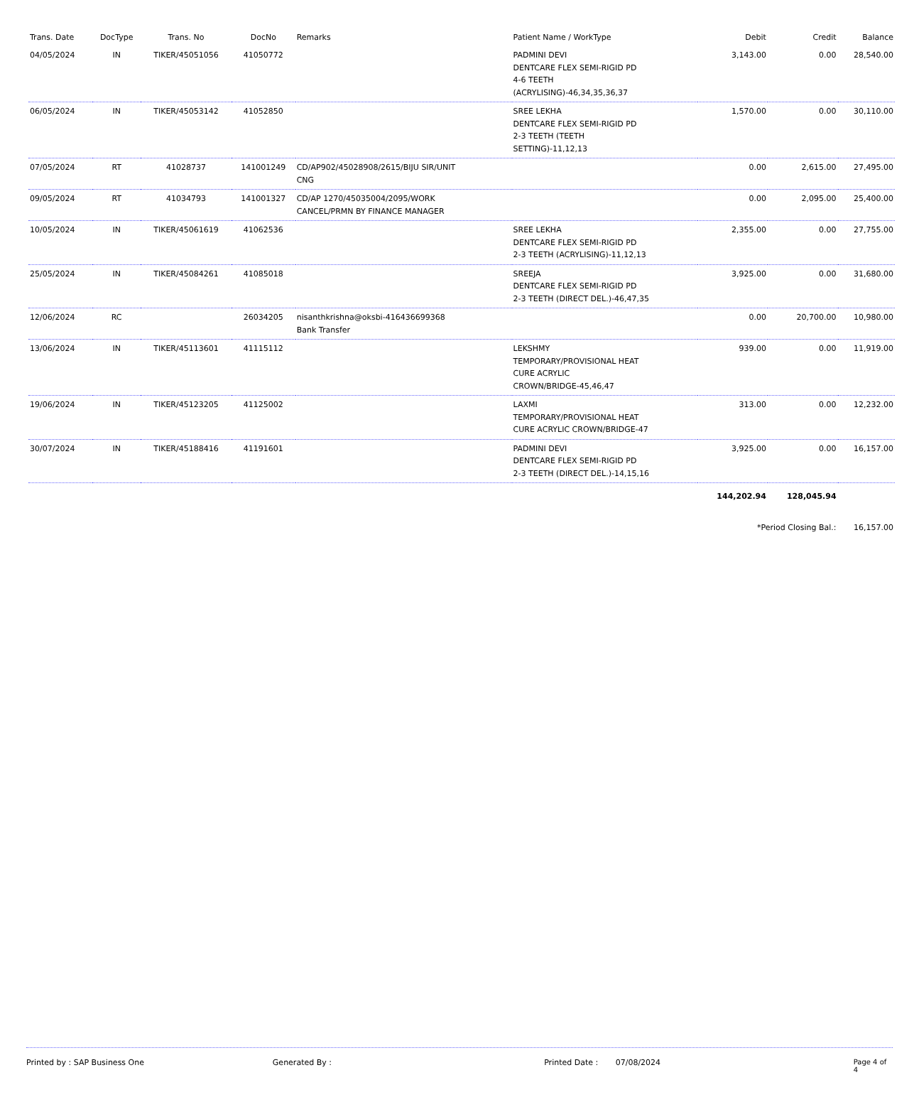| Trans. Date | DocType | Trans. No | DocNo | Remarks | Patient Name / WorkType | Debit | Credit | Balance |
| --- | --- | --- | --- | --- | --- | --- | --- | --- |
| 04/05/2024 | IN | TIKER/45051056 | 41050772 | | PADMINI DEVI DENTCARE FLEX SEMI-RIGID PD 4-6 TEETH (ACRYLISING)-46,34,35,36,37 | 3,143.00 | 0.00 | 28,540.00 |
| 06/05/2024 | IN | TIKER/45053142 | 41052850 | | SREE LEKHA DENTCARE FLEX SEMI-RIGID PD 2-3 TEETH (TEETH SETTING)-11,12,13 | 1,570.00 | 0.00 | 30,110.00 |
| 07/05/2024 | RT | 41028737 | 141001249 | CD/AP902/45028908/2615/BIJU SIR/UNIT CNG | | 0.00 | 2,615.00 | 27,495.00 |
| 09/05/2024 | RT | 41034793 | 141001327 | CD/AP 1270/45035004/2095/WORK CANCEL/PRMN BY FINANCE MANAGER | | 0.00 | 2,095.00 | 25,400.00 |
| 10/05/2024 | IN | TIKER/45061619 | 41062536 | | SREE LEKHA DENTCARE FLEX SEMI-RIGID PD 2-3 TEETH (ACRYLISING)-11,12,13 | 2,355.00 | 0.00 | 27,755.00 |
| 25/05/2024 | IN | TIKER/45084261 | 41085018 | | SREEJA DENTCARE FLEX SEMI-RIGID PD 2-3 TEETH (DIRECT DEL.)-46,47,35 | 3,925.00 | 0.00 | 31,680.00 |
| 12/06/2024 | RC | | 26034205 | nisanthkrishna@oksbi-416436699368 Bank Transfer | | 0.00 | 20,700.00 | 10,980.00 |
| 13/06/2024 | IN | TIKER/45113601 | 41115112 | | LEKSHMY TEMPORARY/PROVISIONAL HEAT CURE ACRYLIC CROWN/BRIDGE-45,46,47 | 939.00 | 0.00 | 11,919.00 |
| 19/06/2024 | IN | TIKER/45123205 | 41125002 | | LAXMI TEMPORARY/PROVISIONAL HEAT CURE ACRYLIC CROWN/BRIDGE-47 | 313.00 | 0.00 | 12,232.00 |
| 30/07/2024 | IN | TIKER/45188416 | 41191601 | | PADMINI DEVI DENTCARE FLEX SEMI-RIGID PD 2-3 TEETH (DIRECT DEL.)-14,15,16 | 3,925.00 | 0.00 | 16,157.00 |
| | | | | | | 144,202.94 | 128,045.94 | |
| | | | | | | *Period Closing Bal.: | | 16,157.00 |
Printed by : SAP Business One Generated By : Printed Date : 07/08/2024 Page 4 of 4